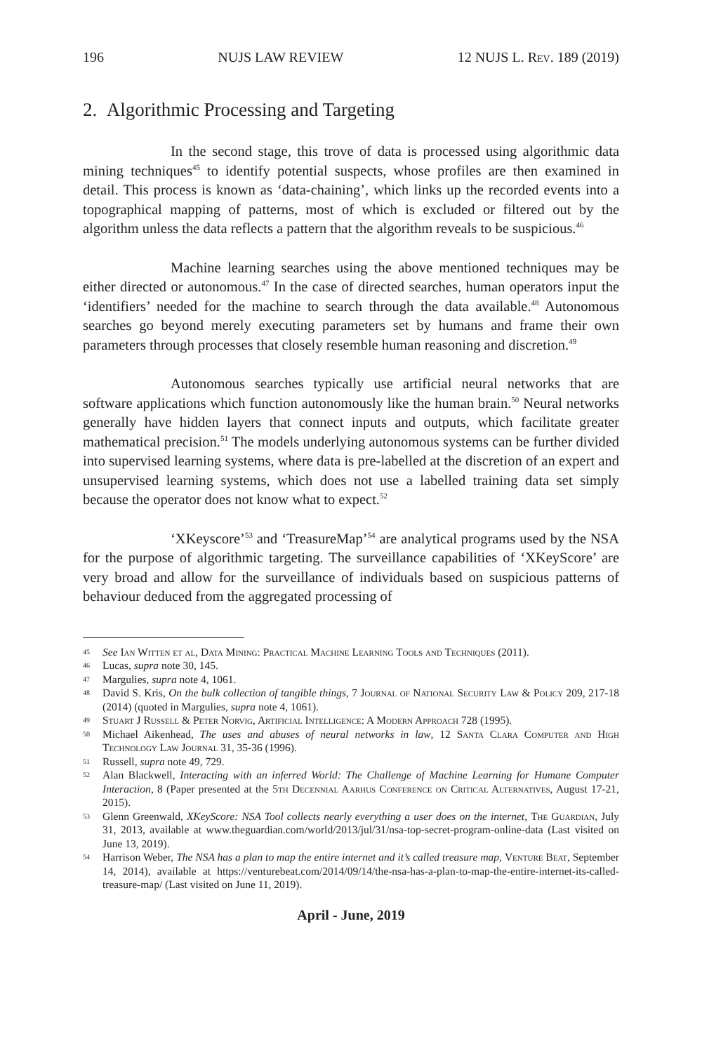196 NUJS LAW REVIEW 12 NUJS L. Rev. 189 (2019)
2. Algorithmic Processing and Targeting
In the second stage, this trove of data is processed using algorithmic data mining techniques<sup>45</sup> to identify potential suspects, whose profiles are then examined in detail. This process is known as ‘data-chaining’, which links up the recorded events into a topographical mapping of patterns, most of which is excluded or filtered out by the algorithm unless the data reflects a pattern that the algorithm reveals to be suspicious.<sup>46</sup>
Machine learning searches using the above mentioned techniques may be either directed or autonomous.<sup>47</sup> In the case of directed searches, human operators input the ‘identifiers’ needed for the machine to search through the data available.<sup>48</sup> Autonomous searches go beyond merely executing parameters set by humans and frame their own parameters through processes that closely resemble human reasoning and discretion.<sup>49</sup>
Autonomous searches typically use artificial neural networks that are software applications which function autonomously like the human brain.<sup>50</sup> Neural networks generally have hidden layers that connect inputs and outputs, which facilitate greater mathematical precision.<sup>51</sup> The models underlying autonomous systems can be further divided into supervised learning systems, where data is pre-labelled at the discretion of an expert and unsupervised learning systems, which does not use a labelled training data set simply because the operator does not know what to expect.<sup>52</sup>
‘XKeyscore’<sup>53</sup> and ‘TreasureMap’<sup>54</sup> are analytical programs used by the NSA for the purpose of algorithmic targeting. The surveillance capabilities of ‘XKeyScore’ are very broad and allow for the surveillance of individuals based on suspicious patterns of behaviour deduced from the aggregated processing of
45 See Ian Witten et al, Data Mining: Practical Machine Learning Tools and Techniques (2011).
46 Lucas, supra note 30, 145.
47 Margulies, supra note 4, 1061.
48 David S. Kris, On the bulk collection of tangible things, 7 Journal of National Security Law & Policy 209, 217-18 (2014) (quoted in Margulies, supra note 4, 1061).
49 Stuart J Russell & Peter Norvig, Artificial Intelligence: A Modern Approach 728 (1995).
50 Michael Aikenhead, The uses and abuses of neural networks in law, 12 Santa Clara Computer and High Technology Law Journal 31, 35-36 (1996).
51 Russell, supra note 49, 729.
52 Alan Blackwell, Interacting with an inferred World: The Challenge of Machine Learning for Humane Computer Interaction, 8 (Paper presented at the 5th Decennial Aarhus Conference on Critical Alternatives, August 17-21, 2015).
53 Glenn Greenwald, XKeyScore: NSA Tool collects nearly everything a user does on the internet, The Guardian, July 31, 2013, available at www.theguardian.com/world/2013/jul/31/nsa-top-secret-program-online-data (Last visited on June 13, 2019).
54 Harrison Weber, The NSA has a plan to map the entire internet and it’s called treasure map, Venture Beat, September 14, 2014), available at https://venturebeat.com/2014/09/14/the-nsa-has-a-plan-to-map-the-entire-internet-its-called-treasure-map/ (Last visited on June 11, 2019).
April - June, 2019